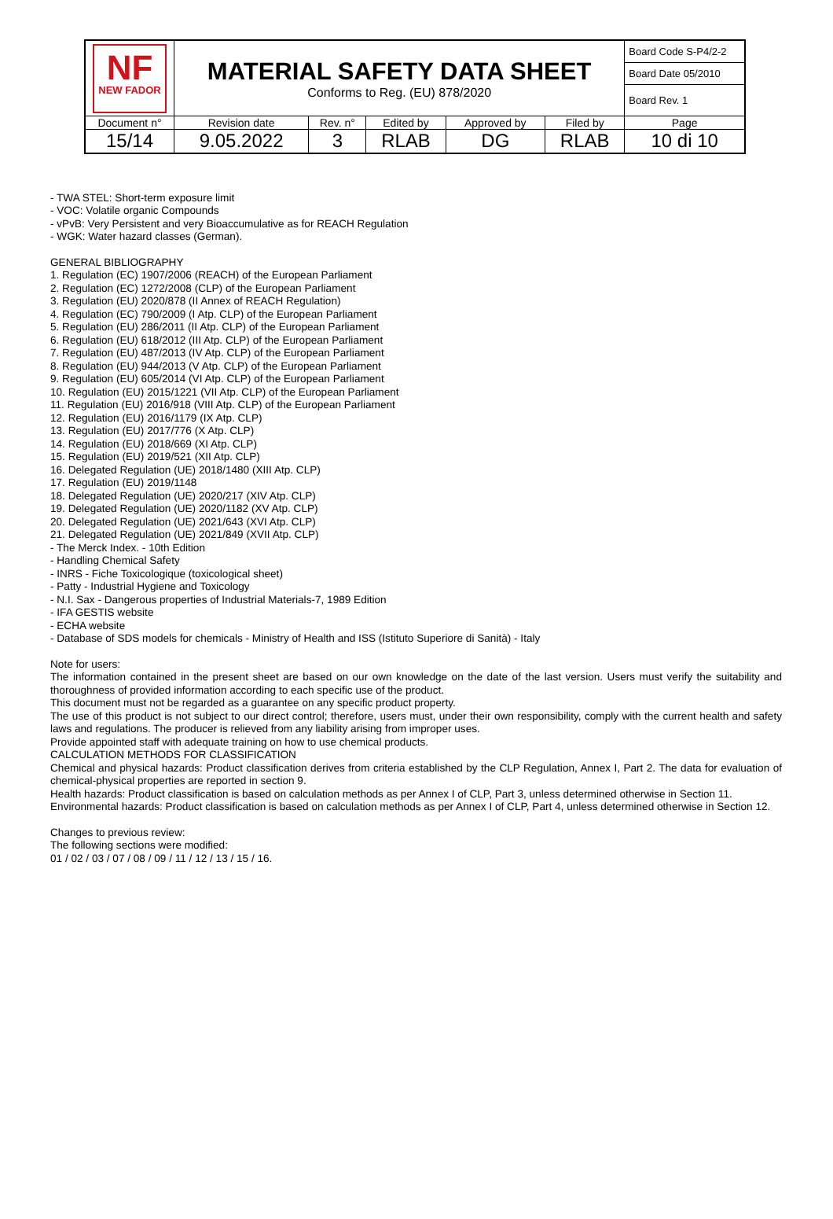| NF NEW FADOR | MATERIAL SAFETY DATA SHEET Conforms to Reg. (EU) 878/2020 | | | | | Board Code S-P4/2-2 |
| | | | | | | Board Date 05/2010 |
| | | | | | | Board Rev. 1 |
| Document n° | Revision date | Rev. n° | Edited by | Approved by | Filed by | Page |
| 15/14 | 9.05.2022 | 3 | RLAB | DG | RLAB | 10 di 10 |
- TWA STEL: Short-term exposure limit
- VOC: Volatile organic Compounds
- vPvB: Very Persistent and very Bioaccumulative as for REACH Regulation
- WGK: Water hazard classes (German).
GENERAL BIBLIOGRAPHY
1. Regulation (EC) 1907/2006 (REACH) of the European Parliament
2. Regulation (EC) 1272/2008 (CLP) of the European Parliament
3. Regulation (EU) 2020/878 (II Annex of REACH Regulation)
4. Regulation (EC) 790/2009 (I Atp. CLP) of the European Parliament
5. Regulation (EU) 286/2011 (II Atp. CLP) of the European Parliament
6. Regulation (EU) 618/2012 (III Atp. CLP) of the European Parliament
7. Regulation (EU) 487/2013 (IV Atp. CLP) of the European Parliament
8. Regulation (EU) 944/2013 (V Atp. CLP) of the European Parliament
9. Regulation (EU) 605/2014 (VI Atp. CLP) of the European Parliament
10. Regulation (EU) 2015/1221 (VII Atp. CLP) of the European Parliament
11. Regulation (EU) 2016/918 (VIII Atp. CLP) of the European Parliament
12. Regulation (EU) 2016/1179 (IX Atp. CLP)
13. Regulation (EU) 2017/776 (X Atp. CLP)
14. Regulation (EU) 2018/669 (XI Atp. CLP)
15. Regulation (EU) 2019/521 (XII Atp. CLP)
16. Delegated Regulation (UE) 2018/1480 (XIII Atp. CLP)
17. Regulation (EU) 2019/1148
18. Delegated Regulation (UE) 2020/217 (XIV Atp. CLP)
19. Delegated Regulation (UE) 2020/1182 (XV Atp. CLP)
20. Delegated Regulation (UE) 2021/643 (XVI Atp. CLP)
21. Delegated Regulation (UE) 2021/849 (XVII Atp. CLP)
- The Merck Index. - 10th Edition
- Handling Chemical Safety
- INRS - Fiche Toxicologique (toxicological sheet)
- Patty - Industrial Hygiene and Toxicology
- N.I. Sax - Dangerous properties of Industrial Materials-7, 1989 Edition
- IFA GESTIS website
- ECHA website
- Database of SDS models for chemicals - Ministry of Health and ISS (Istituto Superiore di Sanità) - Italy
Note for users:
The information contained in the present sheet are based on our own knowledge on the date of the last version. Users must verify the suitability and thoroughness of provided information according to each specific use of the product.
This document must not be regarded as a guarantee on any specific product property.
The use of this product is not subject to our direct control; therefore, users must, under their own responsibility, comply with the current health and safety laws and regulations. The producer is relieved from any liability arising from improper uses.
Provide appointed staff with adequate training on how to use chemical products.
CALCULATION METHODS FOR CLASSIFICATION
Chemical and physical hazards: Product classification derives from criteria established by the CLP Regulation, Annex I, Part 2. The data for evaluation of chemical-physical properties are reported in section 9.
Health hazards: Product classification is based on calculation methods as per Annex I of CLP, Part 3, unless determined otherwise in Section 11.
Environmental hazards: Product classification is based on calculation methods as per Annex I of CLP, Part 4, unless determined otherwise in Section 12.
Changes to previous review:
The following sections were modified:
01 / 02 / 03 / 07 / 08 / 09 / 11 / 12 / 13 / 15 / 16.